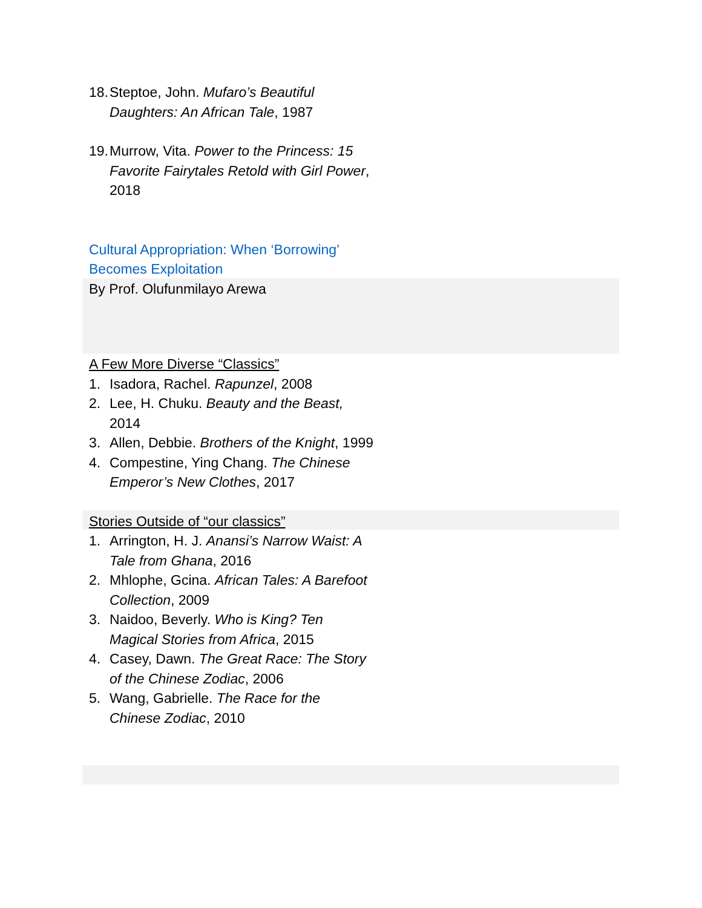18. Steptoe, John. Mufaro’s Beautiful Daughters: An African Tale, 1987
19. Murrow, Vita. Power to the Princess: 15 Favorite Fairytales Retold with Girl Power, 2018
Cultural Appropriation: When ‘Borrowing’ Becomes Exploitation
By Prof. Olufunmilayo Arewa
A Few More Diverse “Classics”
1. Isadora, Rachel. Rapunzel, 2008
2. Lee, H. Chuku. Beauty and the Beast, 2014
3. Allen, Debbie. Brothers of the Knight, 1999
4. Compestine, Ying Chang. The Chinese Emperor’s New Clothes, 2017
Stories Outside of “our classics”
1. Arrington, H. J. Anansi’s Narrow Waist: A Tale from Ghana, 2016
2. Mhlophe, Gcina. African Tales: A Barefoot Collection, 2009
3. Naidoo, Beverly. Who is King? Ten Magical Stories from Africa, 2015
4. Casey, Dawn. The Great Race: The Story of the Chinese Zodiac, 2006
5. Wang, Gabrielle. The Race for the Chinese Zodiac, 2010